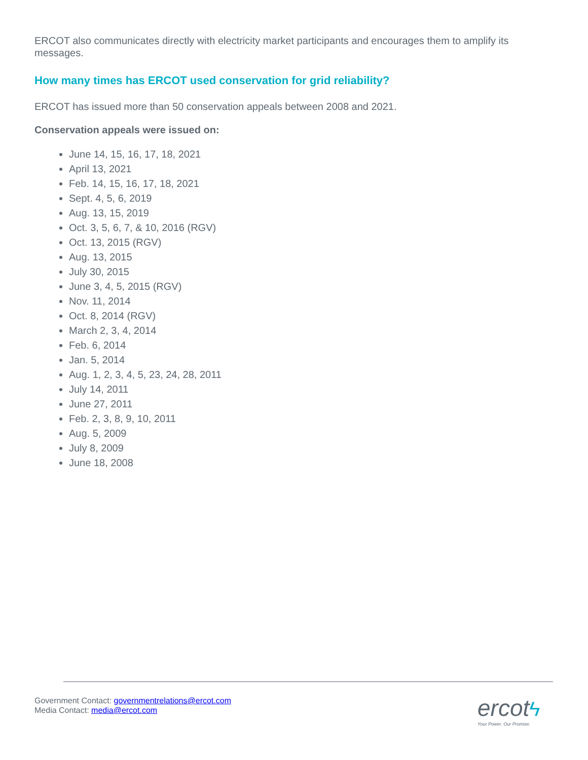ERCOT also communicates directly with electricity market participants and encourages them to amplify its messages.
How many times has ERCOT used conservation for grid reliability?
ERCOT has issued more than 50 conservation appeals between 2008 and 2021.
Conservation appeals were issued on:
June 14, 15, 16, 17, 18, 2021
April 13, 2021
Feb. 14, 15, 16, 17, 18, 2021
Sept. 4, 5, 6, 2019
Aug. 13, 15, 2019
Oct. 3, 5, 6, 7, & 10, 2016 (RGV)
Oct. 13, 2015 (RGV)
Aug. 13, 2015
July 30, 2015
June 3, 4, 5, 2015 (RGV)
Nov. 11, 2014
Oct. 8, 2014 (RGV)
March 2, 3, 4, 2014
Feb. 6, 2014
Jan. 5, 2014
Aug. 1, 2, 3, 4, 5, 23, 24, 28, 2011
July 14, 2011
June 27, 2011
Feb. 2, 3, 8, 9, 10, 2011
Aug. 5, 2009
July 8, 2009
June 18, 2008
Government Contact: governmentrelations@ercot.com
Media Contact: media@ercot.com
ercot ϟ
Your Power. Our Promise.